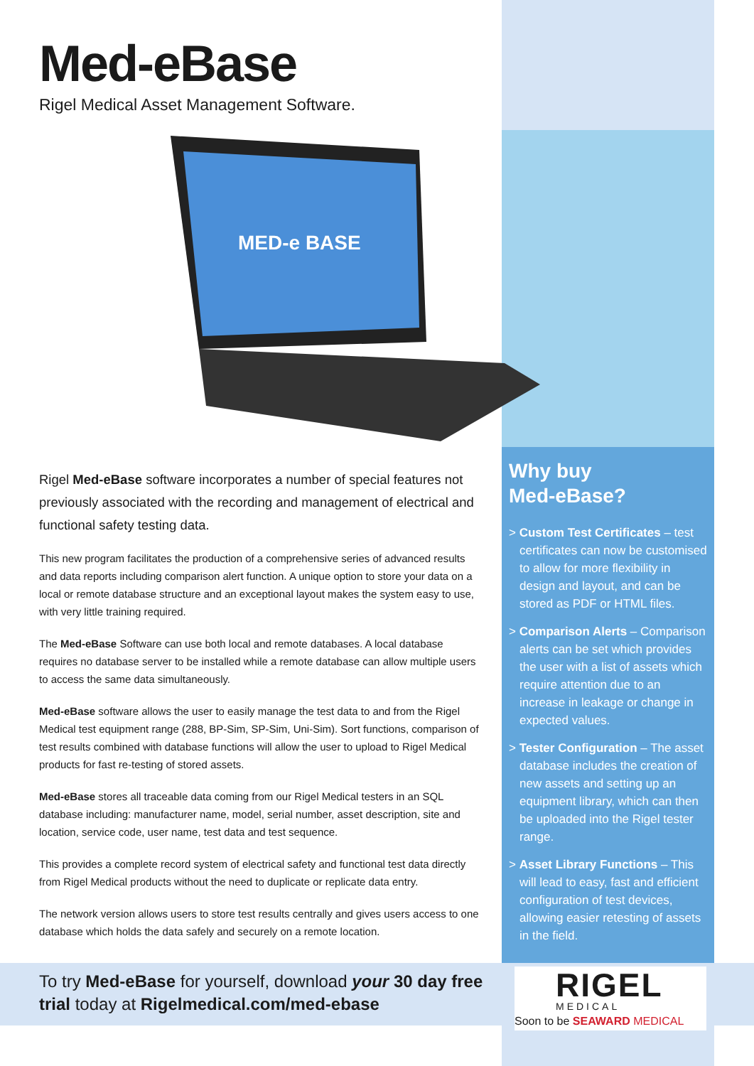Med-eBase
Rigel Medical Asset Management Software.
MED-e BASE
Rigel Med-eBase software incorporates a number of special features not previously associated with the recording and management of electrical and functional safety testing data.
This new program facilitates the production of a comprehensive series of advanced results and data reports including comparison alert function. A unique option to store your data on a local or remote database structure and an exceptional layout makes the system easy to use, with very little training required.
The Med-eBase Software can use both local and remote databases. A local database requires no database server to be installed while a remote database can allow multiple users to access the same data simultaneously.
Med-eBase software allows the user to easily manage the test data to and from the Rigel Medical test equipment range (288, BP-Sim, SP-Sim, Uni-Sim). Sort functions, comparison of test results combined with database functions will allow the user to upload to Rigel Medical products for fast re-testing of stored assets.
Med-eBase stores all traceable data coming from our Rigel Medical testers in an SQL database including: manufacturer name, model, serial number, asset description, site and location, service code, user name, test data and test sequence.
This provides a complete record system of electrical safety and functional test data directly from Rigel Medical products without the need to duplicate or replicate data entry.
The network version allows users to store test results centrally and gives users access to one database which holds the data safely and securely on a remote location.
Why buy
Med-eBase?
> Custom Test Certificates – test certificates can now be customised to allow for more flexibility in design and layout, and can be stored as PDF or HTML files.
> Comparison Alerts – Comparison alerts can be set which provides the user with a list of assets which require attention due to an increase in leakage or change in expected values.
> Tester Configuration – The asset database includes the creation of new assets and setting up an equipment library, which can then be uploaded into the Rigel tester range.
> Asset Library Functions – This will lead to easy, fast and efficient configuration of test devices, allowing easier retesting of assets in the field.
To try Med-eBase for yourself, download your 30 day free
trial today at Rigelmedical.com/med-ebase
RIGEL
MEDICAL
Soon to be SEAWARD MEDICAL